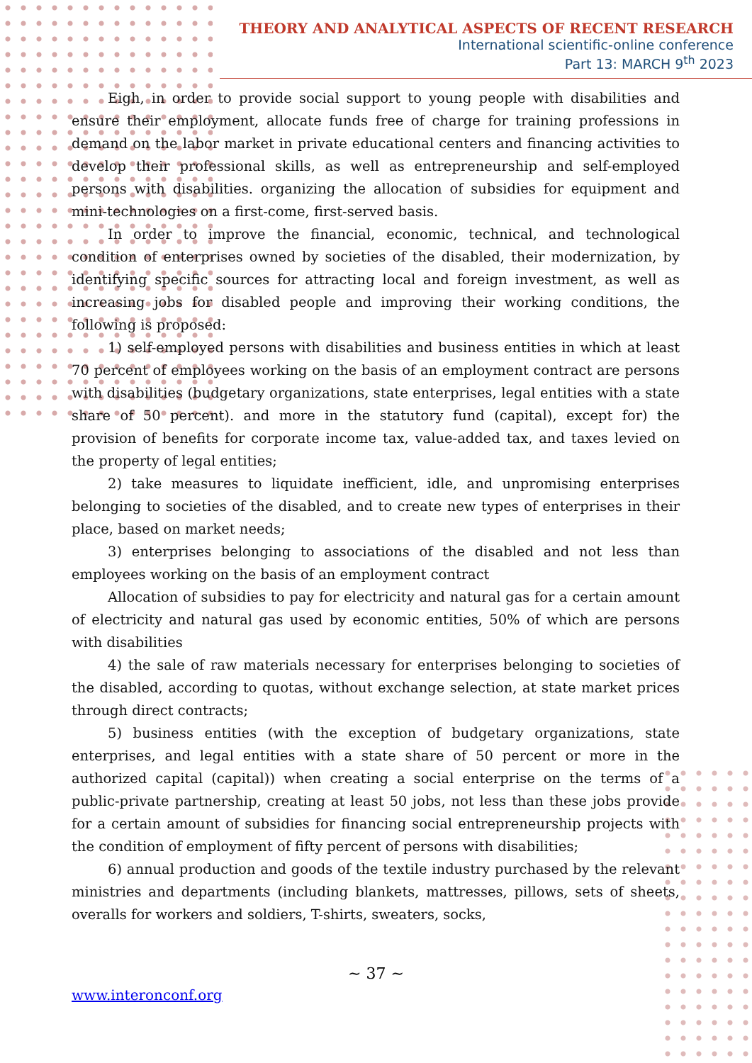THEORY AND ANALYTICAL ASPECTS OF RECENT RESEARCH
International scientific-online conference
Part 13: MARCH 9<sup>th</sup> 2023
Eigh, in order to provide social support to young people with disabilities and ensure their employment, allocate funds free of charge for training professions in demand on the labor market in private educational centers and financing activities to develop their professional skills, as well as entrepreneurship and self-employed persons with disabilities. organizing the allocation of subsidies for equipment and mini-technologies on a first-come, first-served basis.
In order to improve the financial, economic, technical, and technological condition of enterprises owned by societies of the disabled, their modernization, by identifying specific sources for attracting local and foreign investment, as well as increasing jobs for disabled people and improving their working conditions, the following is proposed:
1) self-employed persons with disabilities and business entities in which at least 70 percent of employees working on the basis of an employment contract are persons with disabilities (budgetary organizations, state enterprises, legal entities with a state share of 50 percent). and more in the statutory fund (capital), except for) the provision of benefits for corporate income tax, value-added tax, and taxes levied on the property of legal entities;
2) take measures to liquidate inefficient, idle, and unpromising enterprises belonging to societies of the disabled, and to create new types of enterprises in their place, based on market needs;
3) enterprises belonging to associations of the disabled and not less than employees working on the basis of an employment contract
Allocation of subsidies to pay for electricity and natural gas for a certain amount of electricity and natural gas used by economic entities, 50% of which are persons with disabilities
4) the sale of raw materials necessary for enterprises belonging to societies of the disabled, according to quotas, without exchange selection, at state market prices through direct contracts;
5) business entities (with the exception of budgetary organizations, state enterprises, and legal entities with a state share of 50 percent or more in the authorized capital (capital)) when creating a social enterprise on the terms of a public-private partnership, creating at least 50 jobs, not less than these jobs provide for a certain amount of subsidies for financing social entrepreneurship projects with the condition of employment of fifty percent of persons with disabilities;
6) annual production and goods of the textile industry purchased by the relevant ministries and departments (including blankets, mattresses, pillows, sets of sheets, overalls for workers and soldiers, T-shirts, sweaters, socks,
~ 37 ~
www.interonconf.org